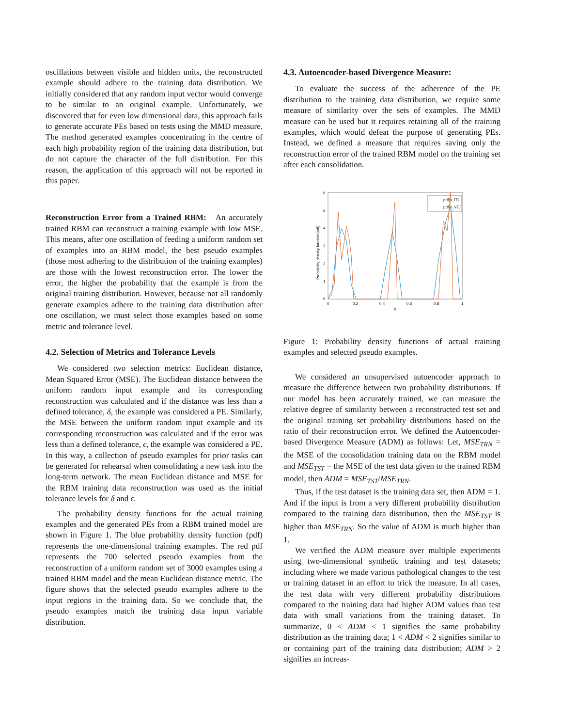oscillations between visible and hidden units, the reconstructed example should adhere to the training data distribution. We initially considered that any random input vector would converge to be similar to an original example. Unfortunately, we discovered that for even low dimensional data, this approach fails to generate accurate PEs based on tests using the MMD measure. The method generated examples concentrating in the centre of each high probability region of the training data distribution, but do not capture the character of the full distribution. For this reason, the application of this approach will not be reported in this paper.
Reconstruction Error from a Trained RBM: An accurately trained RBM can reconstruct a training example with low MSE. This means, after one oscillation of feeding a uniform random set of examples into an RBM model, the best pseudo examples (those most adhering to the distribution of the training examples) are those with the lowest reconstruction error. The lower the error, the higher the probability that the example is from the original training distribution. However, because not all randomly generate examples adhere to the training data distribution after one oscillation, we must select those examples based on some metric and tolerance level.
4.2. Selection of Metrics and Tolerance Levels
We considered two selection metrics: Euclidean distance, Mean Squared Error (MSE). The Euclidean distance between the uniform random input example and its corresponding reconstruction was calculated and if the distance was less than a defined tolerance, δ, the example was considered a PE. Similarly, the MSE between the uniform random input example and its corresponding reconstruction was calculated and if the error was less than a defined tolerance, ϵ, the example was considered a PE. In this way, a collection of pseudo examples for prior tasks can be generated for rehearsal when consolidating a new task into the long-term network. The mean Euclidean distance and MSE for the RBM training data reconstruction was used as the initial tolerance levels for δ and ϵ.
The probability density functions for the actual training examples and the generated PEs from a RBM trained model are shown in Figure 1. The blue probability density function (pdf) represents the one-dimensional training examples. The red pdf represents the 700 selected pseudo examples from the reconstruction of a uniform random set of 3000 examples using a trained RBM model and the mean Euclidean distance metric. The figure shows that the selected pseudo examples adhere to the input regions in the training data. So we conclude that, the pseudo examples match the training data input variable distribution.
4.3. Autoencoder-based Divergence Measure:
To evaluate the success of the adherence of the PE distribution to the training data distribution, we require some measure of similarity over the sets of examples. The MMD measure can be used but it requires retaining all of the training examples, which would defeat the purpose of generating PEs. Instead, we defined a measure that requires saving only the reconstruction error of the trained RBM model on the training set after each consolidation.
6
5
4
3
2
1
0
0
0.2
0.4
0.6
0.8
1
X
Probability density function(pdf)
pdf(x_IT)
pdf(x_VE)
Figure 1: Probability density functions of actual training examples and selected pseudo examples.
We considered an unsupervised autoencoder approach to measure the difference between two probability distributions. If our model has been accurately trained, we can measure the relative degree of similarity between a reconstructed test set and the original training set probability distributions based on the ratio of their reconstruction error. We defined the Autoencoder-based Divergence Measure (ADM) as follows: Let, MSE<sub>TRN</sub> = the MSE of the consolidation training data on the RBM model and MSE<sub>TST</sub> = the MSE of the test data given to the trained RBM model, then ADM = MSE<sub>TST</sub>/MSE<sub>TRN</sub>.
Thus, if the test dataset is the training data set, then ADM = 1. And if the input is from a very different probability distribution compared to the training data distribution, then the MSE<sub>TST</sub> is higher than MSE<sub>TRN</sub>. So the value of ADM is much higher than 1.
We verified the ADM measure over multiple experiments using two-dimensional synthetic training and test datasets; including where we made various pathological changes to the test or training dataset in an effort to trick the measure. In all cases, the test data with very different probability distributions compared to the training data had higher ADM values than test data with small variations from the training dataset. To summarize, 0 < ADM < 1 signifies the same probability distribution as the training data; 1 < ADM < 2 signifies similar to or containing part of the training data distribution; ADM > 2 signifies an increas-